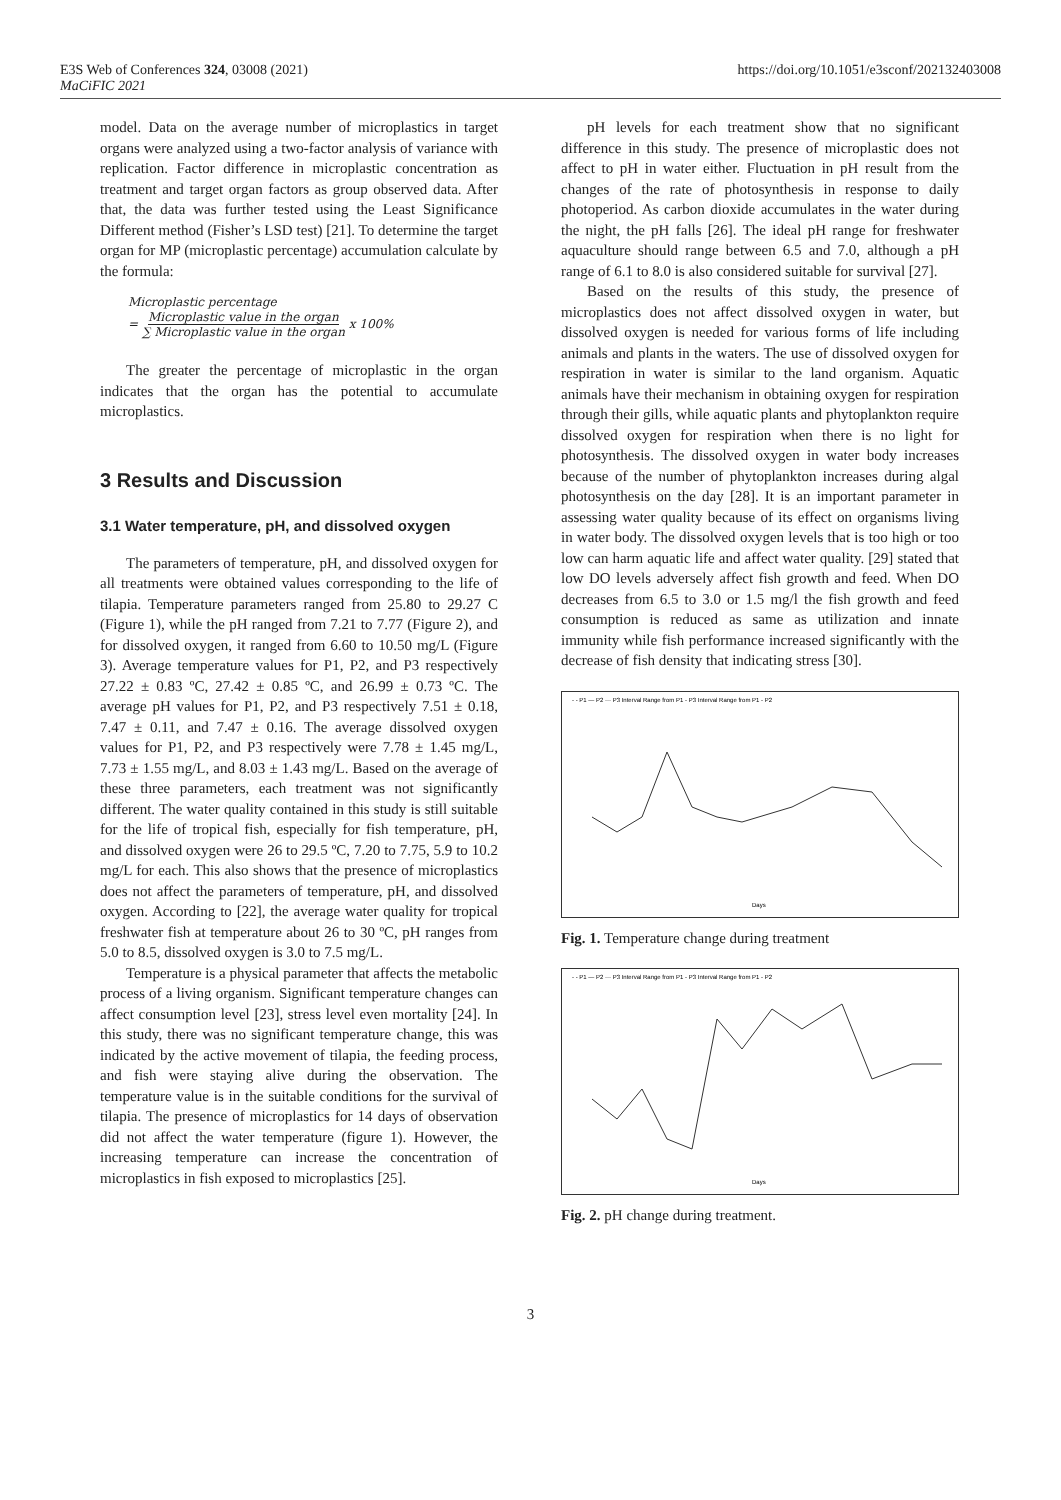E3S Web of Conferences 324, 03008 (2021)
MaCiFIC 2021
https://doi.org/10.1051/e3sconf/202132403008
model. Data on the average number of microplastics in target organs were analyzed using a two-factor analysis of variance with replication. Factor difference in microplastic concentration as treatment and target organ factors as group observed data. After that, the data was further tested using the Least Significance Different method (Fisher’s LSD test) [21]. To determine the target organ for MP (microplastic percentage) accumulation calculate by the formula:
Microplastic percentage
= Microplastic value in the organ
∑ Microplastic value in the organ x 100%
The greater the percentage of microplastic in the organ indicates that the organ has the potential to accumulate microplastics.
3 Results and Discussion
3.1 Water temperature, pH, and dissolved oxygen
The parameters of temperature, pH, and dissolved oxygen for all treatments were obtained values corresponding to the life of tilapia. Temperature parameters ranged from 25.80 to 29.27 C (Figure 1), while the pH ranged from 7.21 to 7.77 (Figure 2), and for dissolved oxygen, it ranged from 6.60 to 10.50 mg/L (Figure 3). Average temperature values for P1, P2, and P3 respectively 27.22 ± 0.83 ºC, 27.42 ± 0.85 ºC, and 26.99 ± 0.73 ºC. The average pH values for P1, P2, and P3 respectively 7.51 ± 0.18, 7.47 ± 0.11, and 7.47 ± 0.16. The average dissolved oxygen values for P1, P2, and P3 respectively were 7.78 ± 1.45 mg/L, 7.73 ± 1.55 mg/L, and 8.03 ± 1.43 mg/L. Based on the average of these three parameters, each treatment was not significantly different. The water quality contained in this study is still suitable for the life of tropical fish, especially for fish temperature, pH, and dissolved oxygen were 26 to 29.5 ºC, 7.20 to 7.75, 5.9 to 10.2 mg/L for each. This also shows that the presence of microplastics does not affect the parameters of temperature, pH, and dissolved oxygen. According to [22], the average water quality for tropical freshwater fish at temperature about 26 to 30 ºC, pH ranges from 5.0 to 8.5, dissolved oxygen is 3.0 to 7.5 mg/L.
Temperature is a physical parameter that affects the metabolic process of a living organism. Significant temperature changes can affect consumption level [23], stress level even mortality [24]. In this study, there was no significant temperature change, this was indicated by the active movement of tilapia, the feeding process, and fish were staying alive during the observation. The temperature value is in the suitable conditions for the survival of tilapia. The presence of microplastics for 14 days of observation did not affect the water temperature (figure 1). However, the increasing temperature can increase the concentration of microplastics in fish exposed to microplastics [25].
pH levels for each treatment show that no significant difference in this study. The presence of microplastic does not affect to pH in water either. Fluctuation in pH result from the changes of the rate of photosynthesis in response to daily photoperiod. As carbon dioxide accumulates in the water during the night, the pH falls [26]. The ideal pH range for freshwater aquaculture should range between 6.5 and 7.0, although a pH range of 6.1 to 8.0 is also considered suitable for survival [27].
Based on the results of this study, the presence of microplastics does not affect dissolved oxygen in water, but dissolved oxygen is needed for various forms of life including animals and plants in the waters. The use of dissolved oxygen for respiration in water is similar to the land organism. Aquatic animals have their mechanism in obtaining oxygen for respiration through their gills, while aquatic plants and phytoplankton require dissolved oxygen for respiration when there is no light for photosynthesis. The dissolved oxygen in water body increases because of the number of phytoplankton increases during algal photosynthesis on the day [28]. It is an important parameter in assessing water quality because of its effect on organisms living in water body. The dissolved oxygen levels that is too high or too low can harm aquatic life and affect water quality. [29] stated that low DO levels adversely affect fish growth and feed. When DO decreases from 6.5 to 3.0 or 1.5 mg/l the fish growth and feed consumption is reduced as same as utilization and innate immunity while fish performance increased significantly with the decrease of fish density that indicating stress [30].
- - P1 — P2 ··· P3 Interval Range from P1 - P3 Interval Range from P1 - P2
Days
Fig. 1. Temperature change during treatment
- - P1 — P2 ··· P3 Interval Range from P1 - P3 Interval Range from P1 - P2
Days
Fig. 2. pH change during treatment.
3